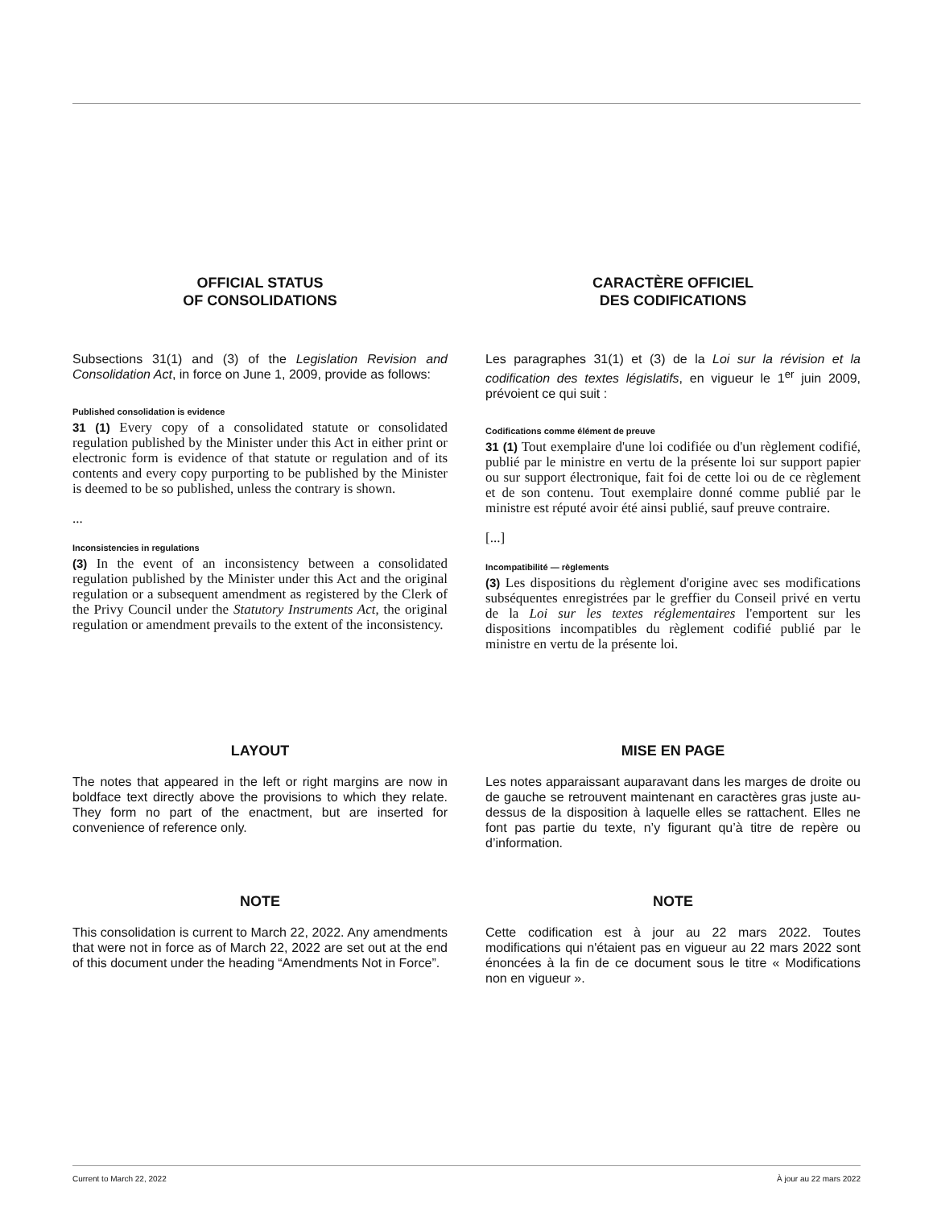OFFICIAL STATUS
OF CONSOLIDATIONS
CARACTÈRE OFFICIEL
DES CODIFICATIONS
Subsections 31(1) and (3) of the Legislation Revision and Consolidation Act, in force on June 1, 2009, provide as follows:
Published consolidation is evidence
31 (1) Every copy of a consolidated statute or consolidated regulation published by the Minister under this Act in either print or electronic form is evidence of that statute or regulation and of its contents and every copy purporting to be published by the Minister is deemed to be so published, unless the contrary is shown.
...
Inconsistencies in regulations
(3) In the event of an inconsistency between a consolidated regulation published by the Minister under this Act and the original regulation or a subsequent amendment as registered by the Clerk of the Privy Council under the Statutory Instruments Act, the original regulation or amendment prevails to the extent of the inconsistency.
Les paragraphes 31(1) et (3) de la Loi sur la révision et la codification des textes législatifs, en vigueur le 1<sup>er</sup> juin 2009, prévoient ce qui suit :
Codifications comme élément de preuve
31 (1) Tout exemplaire d'une loi codifiée ou d'un règlement codifié, publié par le ministre en vertu de la présente loi sur support papier ou sur support électronique, fait foi de cette loi ou de ce règlement et de son contenu. Tout exemplaire donné comme publié par le ministre est réputé avoir été ainsi publié, sauf preuve contraire.
[...]
Incompatibilité — règlements
(3) Les dispositions du règlement d'origine avec ses modifications subséquentes enregistrées par le greffier du Conseil privé en vertu de la Loi sur les textes réglementaires l'emportent sur les dispositions incompatibles du règlement codifié publié par le ministre en vertu de la présente loi.
LAYOUT
The notes that appeared in the left or right margins are now in boldface text directly above the provisions to which they relate. They form no part of the enactment, but are inserted for convenience of reference only.
MISE EN PAGE
Les notes apparaissant auparavant dans les marges de droite ou de gauche se retrouvent maintenant en caractères gras juste au-dessus de la disposition à laquelle elles se rattachent. Elles ne font pas partie du texte, n’y figurant qu’à titre de repère ou d’information.
NOTE
This consolidation is current to March 22, 2022. Any amendments that were not in force as of March 22, 2022 are set out at the end of this document under the heading “Amendments Not in Force”.
NOTE
Cette codification est à jour au 22 mars 2022. Toutes modifications qui n'étaient pas en vigueur au 22 mars 2022 sont énoncées à la fin de ce document sous le titre « Modifications non en vigueur ».
Current to March 22, 2022 À jour au 22 mars 2022